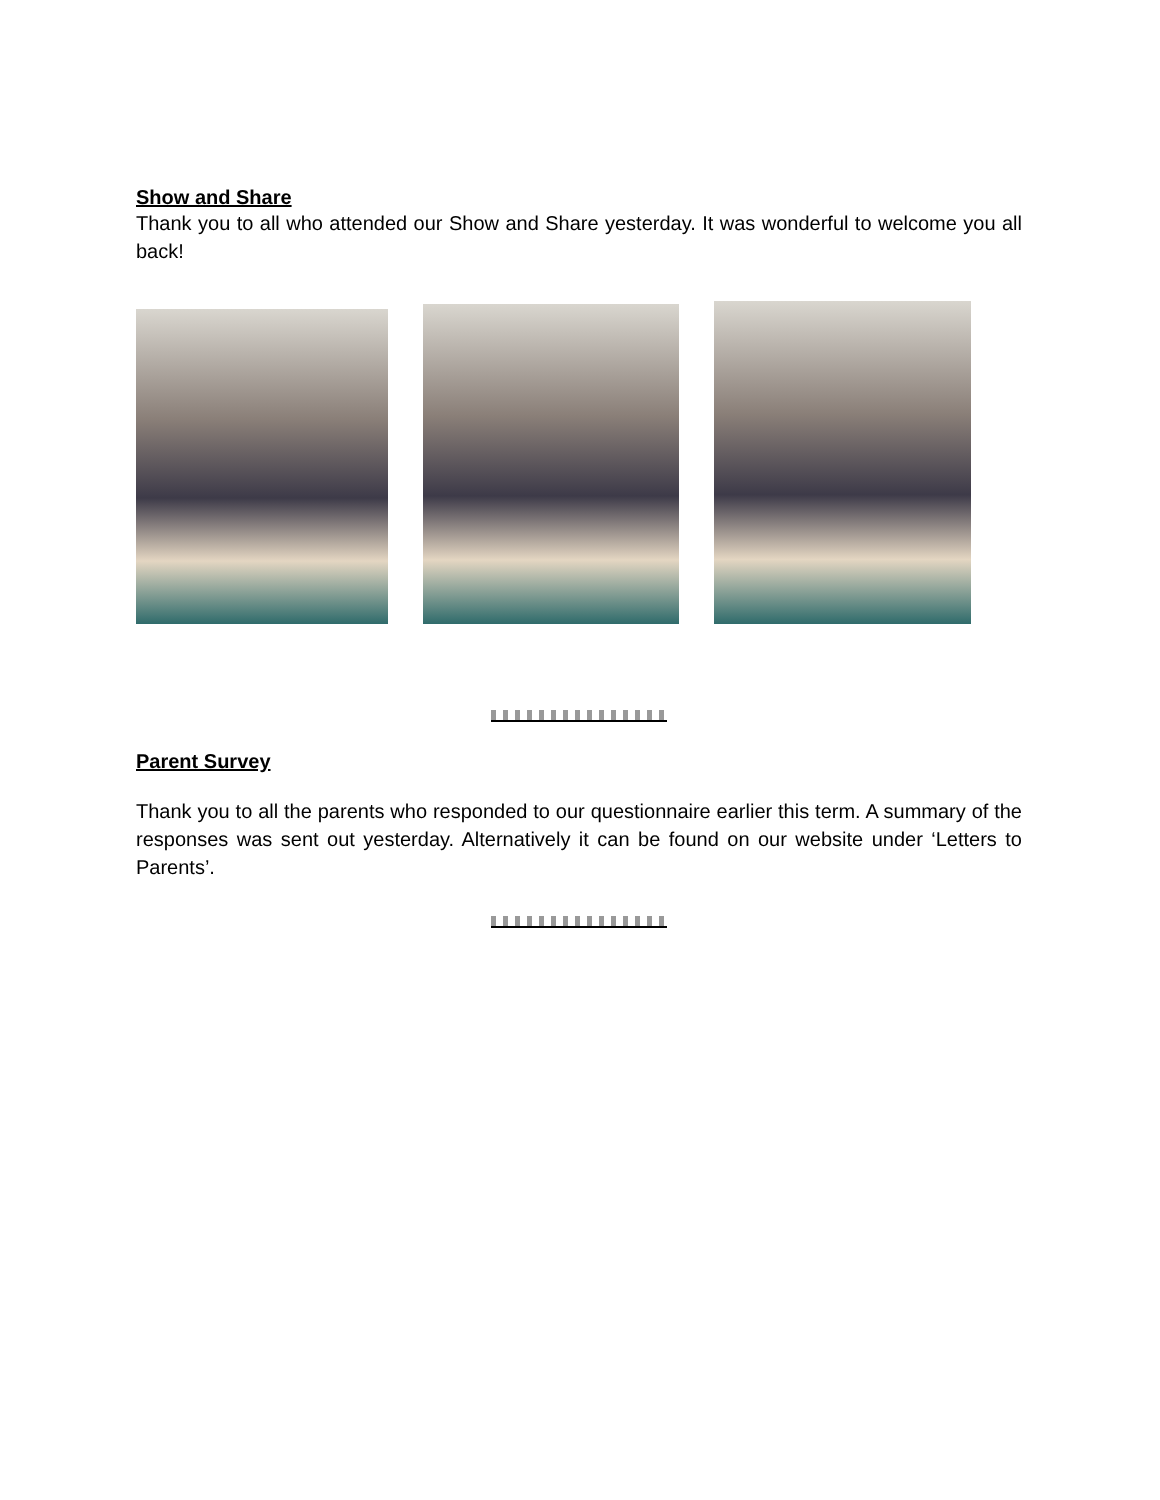Show and Share
Thank you to all who attended our Show and Share yesterday. It was wonderful to welcome you all back!
Parent Survey
Thank you to all the parents who responded to our questionnaire earlier this term. A summary of the responses was sent out yesterday. Alternatively it can be found on our website under ‘Letters to Parents’.